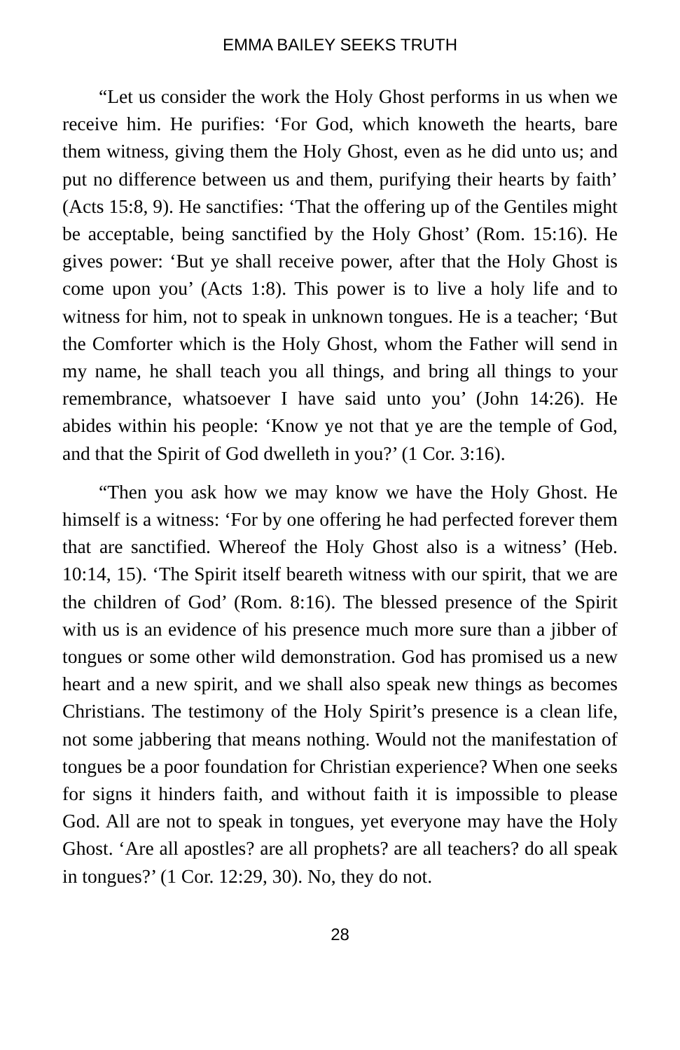EMMA BAILEY SEEKS TRUTH
“Let us consider the work the Holy Ghost performs in us when we receive him. He purifies: ‘For God, which knoweth the hearts, bare them witness, giving them the Holy Ghost, even as he did unto us; and put no difference between us and them, purifying their hearts by faith’ (Acts 15:8, 9). He sanctifies: ‘That the offering up of the Gentiles might be acceptable, being sanctified by the Holy Ghost’ (Rom. 15:16). He gives power: ‘But ye shall receive power, after that the Holy Ghost is come upon you’ (Acts 1:8). This power is to live a holy life and to witness for him, not to speak in unknown tongues. He is a teacher; ‘But the Comforter which is the Holy Ghost, whom the Father will send in my name, he shall teach you all things, and bring all things to your remembrance, whatsoever I have said unto you’ (John 14:26). He abides within his people: ‘Know ye not that ye are the temple of God, and that the Spirit of God dwelleth in you?’ (1 Cor. 3:16).
“Then you ask how we may know we have the Holy Ghost. He himself is a witness: ‘For by one offering he had perfected forever them that are sanctified. Whereof the Holy Ghost also is a witness’ (Heb. 10:14, 15). ‘The Spirit itself beareth witness with our spirit, that we are the children of God’ (Rom. 8:16). The blessed presence of the Spirit with us is an evidence of his presence much more sure than a jibber of tongues or some other wild demonstration. God has promised us a new heart and a new spirit, and we shall also speak new things as becomes Christians. The testimony of the Holy Spirit’s presence is a clean life, not some jabbering that means nothing. Would not the manifestation of tongues be a poor foundation for Christian experience? When one seeks for signs it hinders faith, and without faith it is impossible to please God. All are not to speak in tongues, yet everyone may have the Holy Ghost. ‘Are all apostles? are all prophets? are all teachers? do all speak in tongues?’ (1 Cor. 12:29, 30). No, they do not.
28